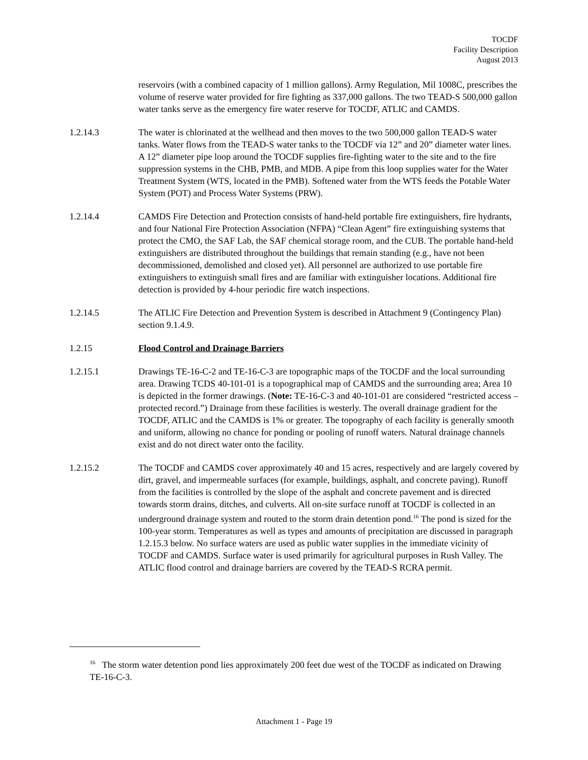TOCDF
Facility Description
August 2013
reservoirs (with a combined capacity of 1 million gallons). Army Regulation, Mil 1008C, prescribes the volume of reserve water provided for fire fighting as 337,000 gallons. The two TEAD-S 500,000 gallon water tanks serve as the emergency fire water reserve for TOCDF, ATLIC and CAMDS.
1.2.14.3 The water is chlorinated at the wellhead and then moves to the two 500,000 gallon TEAD-S water tanks. Water flows from the TEAD-S water tanks to the TOCDF via 12” and 20” diameter water lines. A 12” diameter pipe loop around the TOCDF supplies fire-fighting water to the site and to the fire suppression systems in the CHB, PMB, and MDB. A pipe from this loop supplies water for the Water Treatment System (WTS, located in the PMB). Softened water from the WTS feeds the Potable Water System (POT) and Process Water Systems (PRW).
1.2.14.4 CAMDS Fire Detection and Protection consists of hand-held portable fire extinguishers, fire hydrants, and four National Fire Protection Association (NFPA) “Clean Agent” fire extinguishing systems that protect the CMO, the SAF Lab, the SAF chemical storage room, and the CUB. The portable hand-held extinguishers are distributed throughout the buildings that remain standing (e.g., have not been decommissioned, demolished and closed yet). All personnel are authorized to use portable fire extinguishers to extinguish small fires and are familiar with extinguisher locations. Additional fire detection is provided by 4-hour periodic fire watch inspections.
1.2.14.5 The ATLIC Fire Detection and Prevention System is described in Attachment 9 (Contingency Plan) section 9.1.4.9.
1.2.15 Flood Control and Drainage Barriers
1.2.15.1 Drawings TE-16-C-2 and TE-16-C-3 are topographic maps of the TOCDF and the local surrounding area. Drawing TCDS 40-101-01 is a topographical map of CAMDS and the surrounding area; Area 10 is depicted in the former drawings. (Note: TE-16-C-3 and 40-101-01 are considered “restricted access – protected record.”) Drainage from these facilities is westerly. The overall drainage gradient for the TOCDF, ATLIC and the CAMDS is 1% or greater. The topography of each facility is generally smooth and uniform, allowing no chance for ponding or pooling of runoff waters. Natural drainage channels exist and do not direct water onto the facility.
1.2.15.2 The TOCDF and CAMDS cover approximately 40 and 15 acres, respectively and are largely covered by dirt, gravel, and impermeable surfaces (for example, buildings, asphalt, and concrete paving). Runoff from the facilities is controlled by the slope of the asphalt and concrete pavement and is directed towards storm drains, ditches, and culverts. All on-site surface runoff at TOCDF is collected in an underground drainage system and routed to the storm drain detention pond.<sup>16</sup> The pond is sized for the 100-year storm. Temperatures as well as types and amounts of precipitation are discussed in paragraph 1.2.15.3 below. No surface waters are used as public water supplies in the immediate vicinity of TOCDF and CAMDS. Surface water is used primarily for agricultural purposes in Rush Valley. The ATLIC flood control and drainage barriers are covered by the TEAD-S RCRA permit.
<sup>16</sup> The storm water detention pond lies approximately 200 feet due west of the TOCDF as indicated on Drawing TE-16-C-3.
Attachment 1 - Page 19